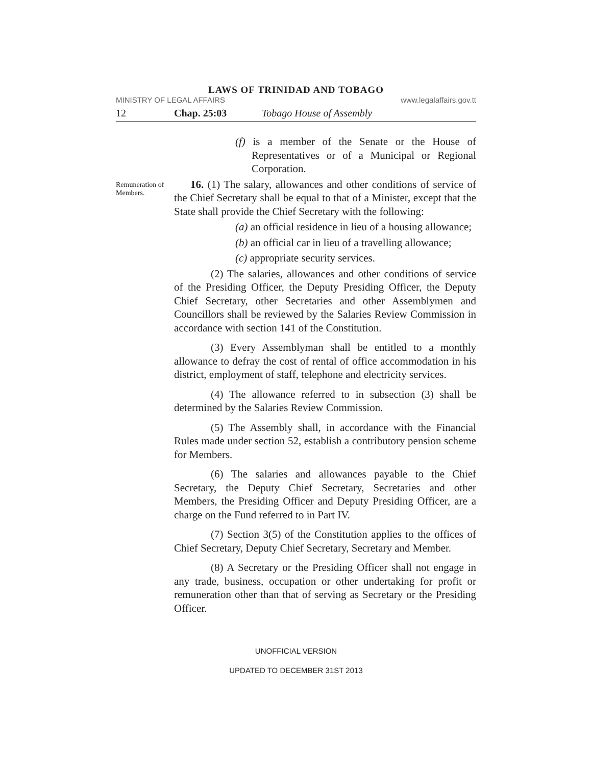LAWS OF TRINIDAD AND TOBAGO
MINISTRY OF LEGAL AFFAIRS www.legalaffairs.gov.tt
12 Chap. 25:03 Tobago House of Assembly
(f) is a member of the Senate or the House of Representatives or of a Municipal or Regional Corporation.
Remuneration of Members.
16. (1) The salary, allowances and other conditions of service of the Chief Secretary shall be equal to that of a Minister, except that the State shall provide the Chief Secretary with the following:
(a) an official residence in lieu of a housing allowance;
(b) an official car in lieu of a travelling allowance;
(c) appropriate security services.
(2) The salaries, allowances and other conditions of service of the Presiding Officer, the Deputy Presiding Officer, the Deputy Chief Secretary, other Secretaries and other Assemblymen and Councillors shall be reviewed by the Salaries Review Commission in accordance with section 141 of the Constitution.
(3) Every Assemblyman shall be entitled to a monthly allowance to defray the cost of rental of office accommodation in his district, employment of staff, telephone and electricity services.
(4) The allowance referred to in subsection (3) shall be determined by the Salaries Review Commission.
(5) The Assembly shall, in accordance with the Financial Rules made under section 52, establish a contributory pension scheme for Members.
(6) The salaries and allowances payable to the Chief Secretary, the Deputy Chief Secretary, Secretaries and other Members, the Presiding Officer and Deputy Presiding Officer, are a charge on the Fund referred to in Part IV.
(7) Section 3(5) of the Constitution applies to the offices of Chief Secretary, Deputy Chief Secretary, Secretary and Member.
(8) A Secretary or the Presiding Officer shall not engage in any trade, business, occupation or other undertaking for profit or remuneration other than that of serving as Secretary or the Presiding Officer.
UNOFFICIAL VERSION
UPDATED TO DECEMBER 31ST 2013